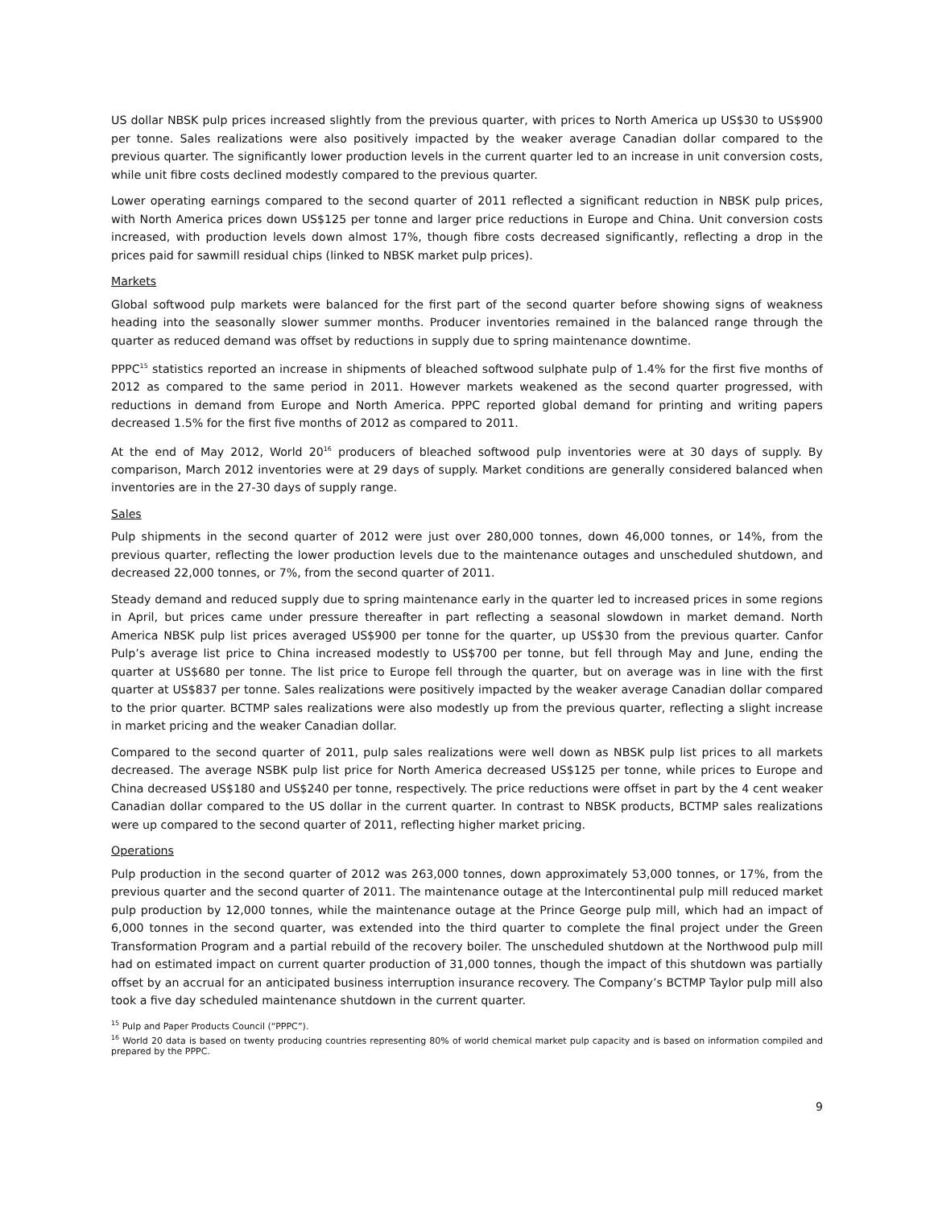US dollar NBSK pulp prices increased slightly from the previous quarter, with prices to North America up US$30 to US$900 per tonne. Sales realizations were also positively impacted by the weaker average Canadian dollar compared to the previous quarter. The significantly lower production levels in the current quarter led to an increase in unit conversion costs, while unit fibre costs declined modestly compared to the previous quarter.
Lower operating earnings compared to the second quarter of 2011 reflected a significant reduction in NBSK pulp prices, with North America prices down US$125 per tonne and larger price reductions in Europe and China. Unit conversion costs increased, with production levels down almost 17%, though fibre costs decreased significantly, reflecting a drop in the prices paid for sawmill residual chips (linked to NBSK market pulp prices).
Markets
Global softwood pulp markets were balanced for the first part of the second quarter before showing signs of weakness heading into the seasonally slower summer months. Producer inventories remained in the balanced range through the quarter as reduced demand was offset by reductions in supply due to spring maintenance downtime.
PPPC<sup>15</sup> statistics reported an increase in shipments of bleached softwood sulphate pulp of 1.4% for the first five months of 2012 as compared to the same period in 2011. However markets weakened as the second quarter progressed, with reductions in demand from Europe and North America. PPPC reported global demand for printing and writing papers decreased 1.5% for the first five months of 2012 as compared to 2011.
At the end of May 2012, World 20<sup>16</sup> producers of bleached softwood pulp inventories were at 30 days of supply. By comparison, March 2012 inventories were at 29 days of supply. Market conditions are generally considered balanced when inventories are in the 27-30 days of supply range.
Sales
Pulp shipments in the second quarter of 2012 were just over 280,000 tonnes, down 46,000 tonnes, or 14%, from the previous quarter, reflecting the lower production levels due to the maintenance outages and unscheduled shutdown, and decreased 22,000 tonnes, or 7%, from the second quarter of 2011.
Steady demand and reduced supply due to spring maintenance early in the quarter led to increased prices in some regions in April, but prices came under pressure thereafter in part reflecting a seasonal slowdown in market demand. North America NBSK pulp list prices averaged US$900 per tonne for the quarter, up US$30 from the previous quarter. Canfor Pulp’s average list price to China increased modestly to US$700 per tonne, but fell through May and June, ending the quarter at US$680 per tonne. The list price to Europe fell through the quarter, but on average was in line with the first quarter at US$837 per tonne. Sales realizations were positively impacted by the weaker average Canadian dollar compared to the prior quarter. BCTMP sales realizations were also modestly up from the previous quarter, reflecting a slight increase in market pricing and the weaker Canadian dollar.
Compared to the second quarter of 2011, pulp sales realizations were well down as NBSK pulp list prices to all markets decreased. The average NSBK pulp list price for North America decreased US$125 per tonne, while prices to Europe and China decreased US$180 and US$240 per tonne, respectively. The price reductions were offset in part by the 4 cent weaker Canadian dollar compared to the US dollar in the current quarter. In contrast to NBSK products, BCTMP sales realizations were up compared to the second quarter of 2011, reflecting higher market pricing.
Operations
Pulp production in the second quarter of 2012 was 263,000 tonnes, down approximately 53,000 tonnes, or 17%, from the previous quarter and the second quarter of 2011. The maintenance outage at the Intercontinental pulp mill reduced market pulp production by 12,000 tonnes, while the maintenance outage at the Prince George pulp mill, which had an impact of 6,000 tonnes in the second quarter, was extended into the third quarter to complete the final project under the Green Transformation Program and a partial rebuild of the recovery boiler. The unscheduled shutdown at the Northwood pulp mill had on estimated impact on current quarter production of 31,000 tonnes, though the impact of this shutdown was partially offset by an accrual for an anticipated business interruption insurance recovery. The Company’s BCTMP Taylor pulp mill also took a five day scheduled maintenance shutdown in the current quarter.
<sup>15</sup> Pulp and Paper Products Council (“PPPC”).
<sup>16</sup> World 20 data is based on twenty producing countries representing 80% of world chemical market pulp capacity and is based on information compiled and prepared by the PPPC.
9